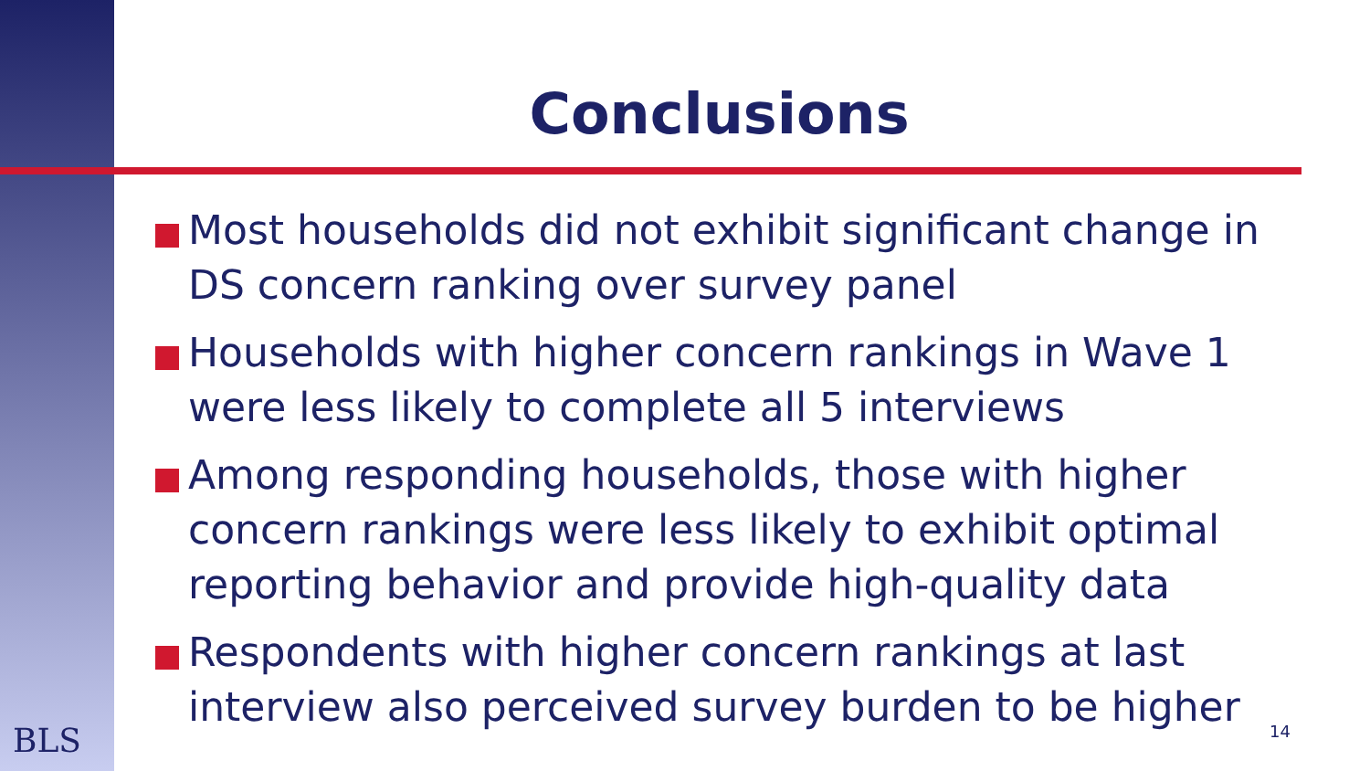Conclusions
Most households did not exhibit significant change in DS concern ranking over survey panel
Households with higher concern rankings in Wave 1 were less likely to complete all 5 interviews
Among responding households, those with higher concern rankings were less likely to exhibit optimal reporting behavior and provide high-quality data
Respondents with higher concern rankings at last interview also perceived survey burden to be higher
BLS 14